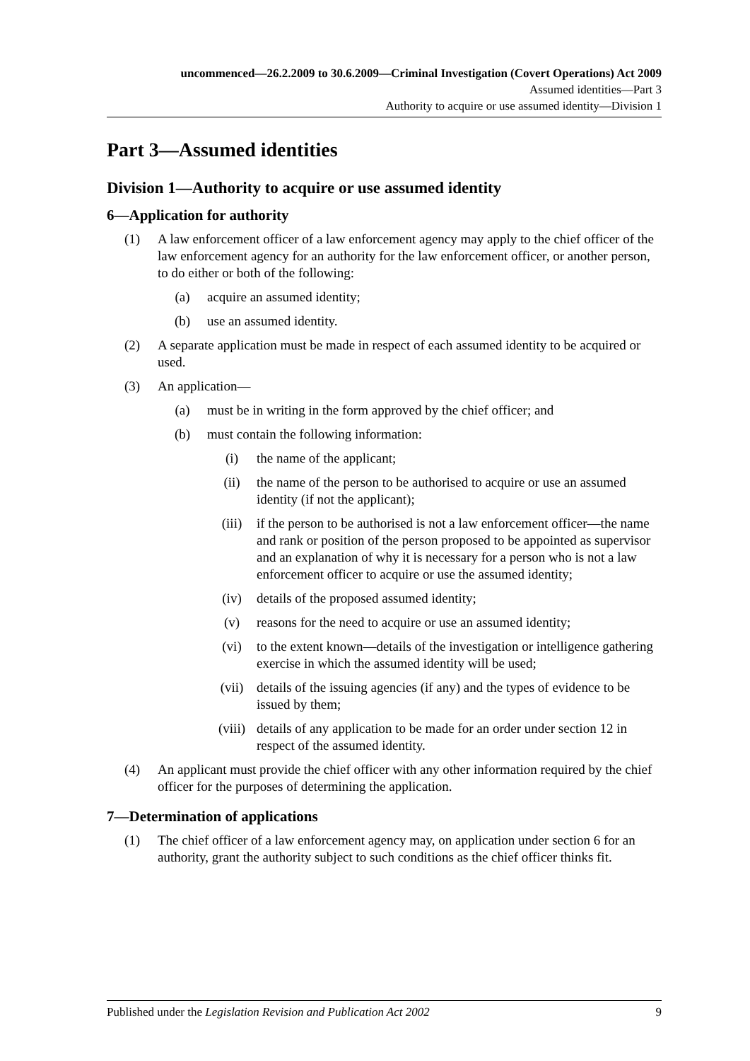uncommenced—26.2.2009 to 30.6.2009—Criminal Investigation (Covert Operations) Act 2009
Assumed identities—Part 3
Authority to acquire or use assumed identity—Division 1
Part 3—Assumed identities
Division 1—Authority to acquire or use assumed identity
6—Application for authority
(1) A law enforcement officer of a law enforcement agency may apply to the chief officer of the law enforcement agency for an authority for the law enforcement officer, or another person, to do either or both of the following:
(a) acquire an assumed identity;
(b) use an assumed identity.
(2) A separate application must be made in respect of each assumed identity to be acquired or used.
(3) An application—
(a) must be in writing in the form approved by the chief officer; and
(b) must contain the following information:
(i) the name of the applicant;
(ii) the name of the person to be authorised to acquire or use an assumed identity (if not the applicant);
(iii) if the person to be authorised is not a law enforcement officer—the name and rank or position of the person proposed to be appointed as supervisor and an explanation of why it is necessary for a person who is not a law enforcement officer to acquire or use the assumed identity;
(iv) details of the proposed assumed identity;
(v) reasons for the need to acquire or use an assumed identity;
(vi) to the extent known—details of the investigation or intelligence gathering exercise in which the assumed identity will be used;
(vii) details of the issuing agencies (if any) and the types of evidence to be issued by them;
(viii) details of any application to be made for an order under section 12 in respect of the assumed identity.
(4) An applicant must provide the chief officer with any other information required by the chief officer for the purposes of determining the application.
7—Determination of applications
(1) The chief officer of a law enforcement agency may, on application under section 6 for an authority, grant the authority subject to such conditions as the chief officer thinks fit.
Published under the Legislation Revision and Publication Act 2002 9